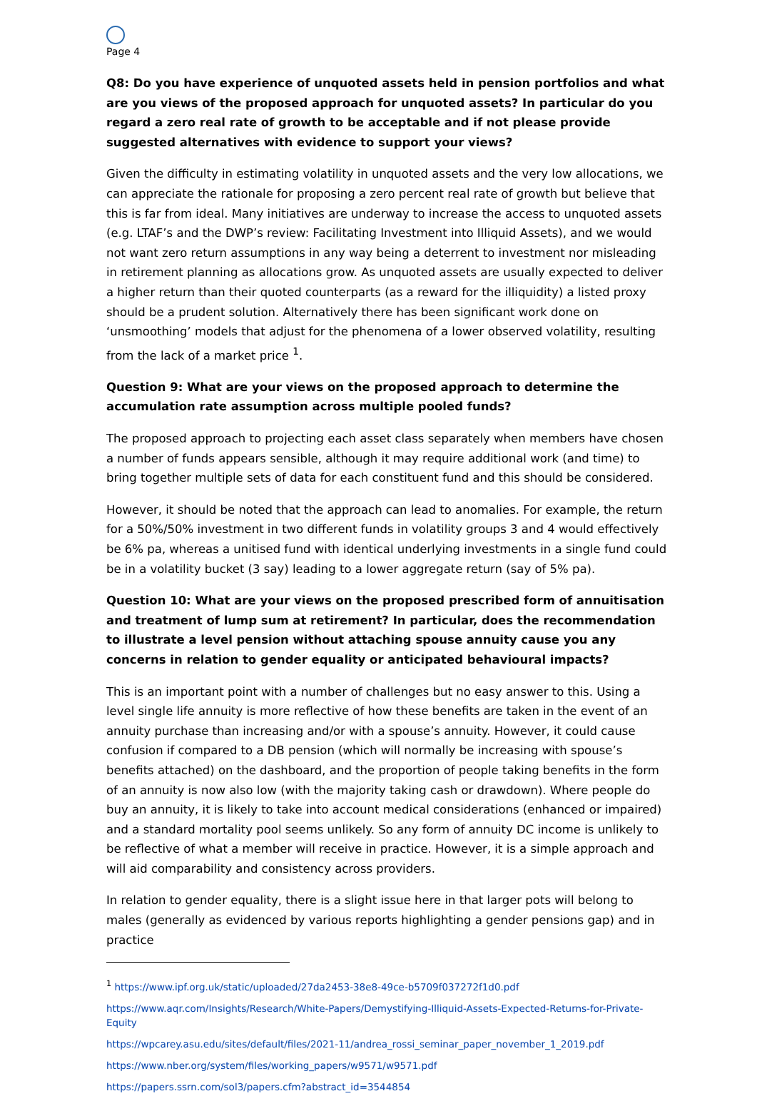Page 4
Q8: Do you have experience of unquoted assets held in pension portfolios and what are you views of the proposed approach for unquoted assets? In particular do you regard a zero real rate of growth to be acceptable and if not please provide suggested alternatives with evidence to support your views?
Given the difficulty in estimating volatility in unquoted assets and the very low allocations, we can appreciate the rationale for proposing a zero percent real rate of growth but believe that this is far from ideal. Many initiatives are underway to increase the access to unquoted assets (e.g. LTAF’s and the DWP’s review: Facilitating Investment into Illiquid Assets), and we would not want zero return assumptions in any way being a deterrent to investment nor misleading in retirement planning as allocations grow. As unquoted assets are usually expected to deliver a higher return than their quoted counterparts (as a reward for the illiquidity) a listed proxy should be a prudent solution. Alternatively there has been significant work done on ‘unsmoothing’ models that adjust for the phenomena of a lower observed volatility, resulting from the lack of a market price <sup>1</sup>.
Question 9: What are your views on the proposed approach to determine the accumulation rate assumption across multiple pooled funds?
The proposed approach to projecting each asset class separately when members have chosen a number of funds appears sensible, although it may require additional work (and time) to bring together multiple sets of data for each constituent fund and this should be considered.
However, it should be noted that the approach can lead to anomalies. For example, the return for a 50%/50% investment in two different funds in volatility groups 3 and 4 would effectively be 6% pa, whereas a unitised fund with identical underlying investments in a single fund could be in a volatility bucket (3 say) leading to a lower aggregate return (say of 5% pa).
Question 10: What are your views on the proposed prescribed form of annuitisation and treatment of lump sum at retirement? In particular, does the recommendation to illustrate a level pension without attaching spouse annuity cause you any concerns in relation to gender equality or anticipated behavioural impacts?
This is an important point with a number of challenges but no easy answer to this. Using a level single life annuity is more reflective of how these benefits are taken in the event of an annuity purchase than increasing and/or with a spouse’s annuity. However, it could cause confusion if compared to a DB pension (which will normally be increasing with spouse’s benefits attached) on the dashboard, and the proportion of people taking benefits in the form of an annuity is now also low (with the majority taking cash or drawdown). Where people do buy an annuity, it is likely to take into account medical considerations (enhanced or impaired) and a standard mortality pool seems unlikely. So any form of annuity DC income is unlikely to be reflective of what a member will receive in practice. However, it is a simple approach and will aid comparability and consistency across providers.
In relation to gender equality, there is a slight issue here in that larger pots will belong to males (generally as evidenced by various reports highlighting a gender pensions gap) and in practice
<sup>1</sup> https://www.ipf.org.uk/static/uploaded/27da2453-38e8-49ce-b5709f037272f1d0.pdf
https://www.aqr.com/Insights/Research/White-Papers/Demystifying-Illiquid-Assets-Expected-Returns-for-Private-Equity
https://wpcarey.asu.edu/sites/default/files/2021-11/andrea_rossi_seminar_paper_november_1_2019.pdf
https://www.nber.org/system/files/working_papers/w9571/w9571.pdf
https://papers.ssrn.com/sol3/papers.cfm?abstract_id=3544854